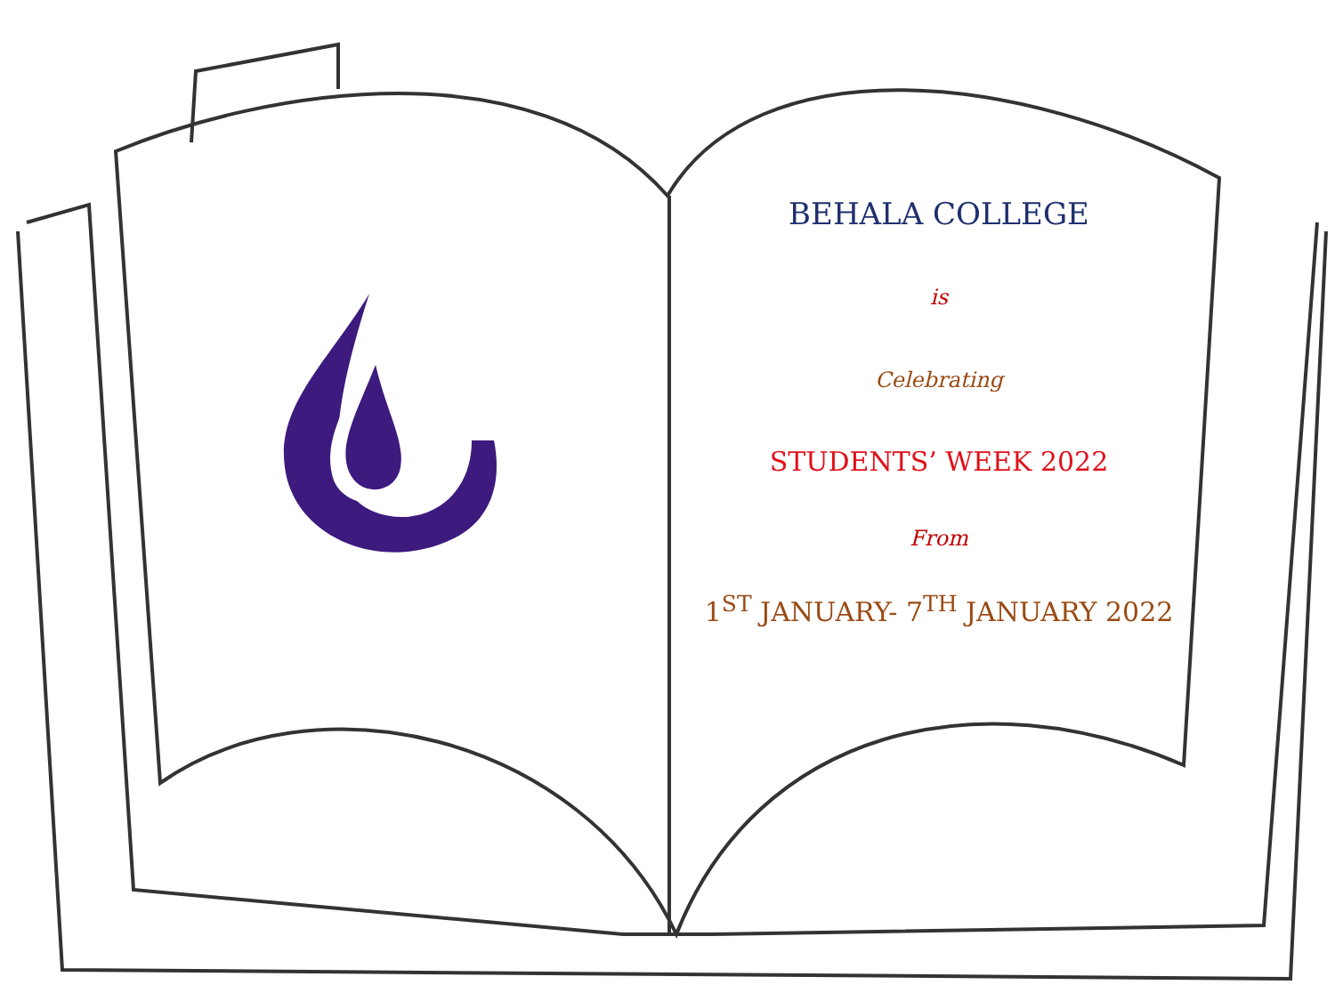BEHALA COLLEGE
is
Celebrating
STUDENTS’ WEEK 2022
From
1<sup>ST</sup> JANUARY- 7<sup>TH</sup> JANUARY 2022